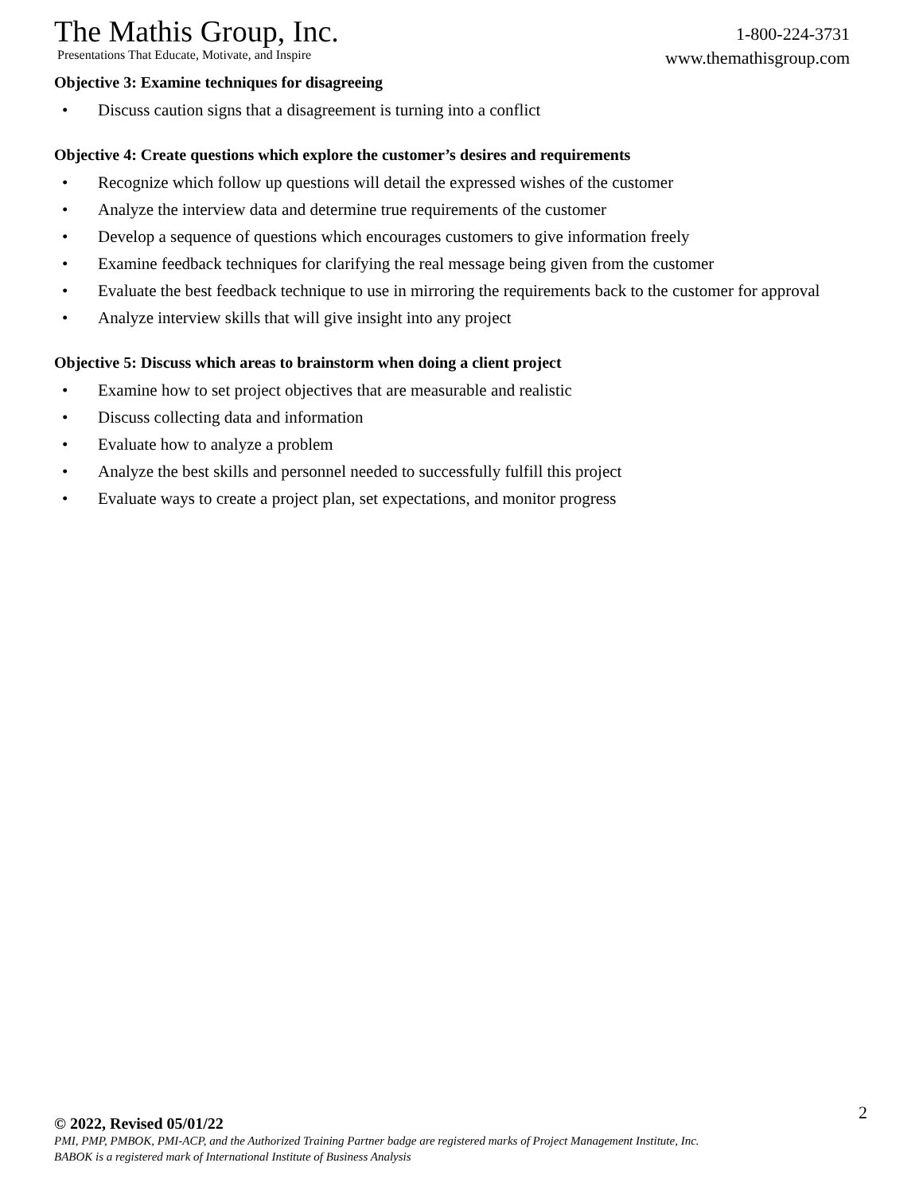The Mathis Group, Inc.
Presentations That Educate, Motivate, and Inspire
1-800-224-3731
www.themathisgroup.com
Objective 3: Examine techniques for disagreeing
• Discuss caution signs that a disagreement is turning into a conflict
Objective 4: Create questions which explore the customer’s desires and requirements
• Recognize which follow up questions will detail the expressed wishes of the customer
• Analyze the interview data and determine true requirements of the customer
• Develop a sequence of questions which encourages customers to give information freely
• Examine feedback techniques for clarifying the real message being given from the customer
• Evaluate the best feedback technique to use in mirroring the requirements back to the customer for approval
• Analyze interview skills that will give insight into any project
Objective 5: Discuss which areas to brainstorm when doing a client project
• Examine how to set project objectives that are measurable and realistic
• Discuss collecting data and information
• Evaluate how to analyze a problem
• Analyze the best skills and personnel needed to successfully fulfill this project
• Evaluate ways to create a project plan, set expectations, and monitor progress
2
© 2022, Revised 05/01/22
PMI, PMP, PMBOK, PMI-ACP, and the Authorized Training Partner badge are registered marks of Project Management Institute, Inc.
BABOK is a registered mark of International Institute of Business Analysis